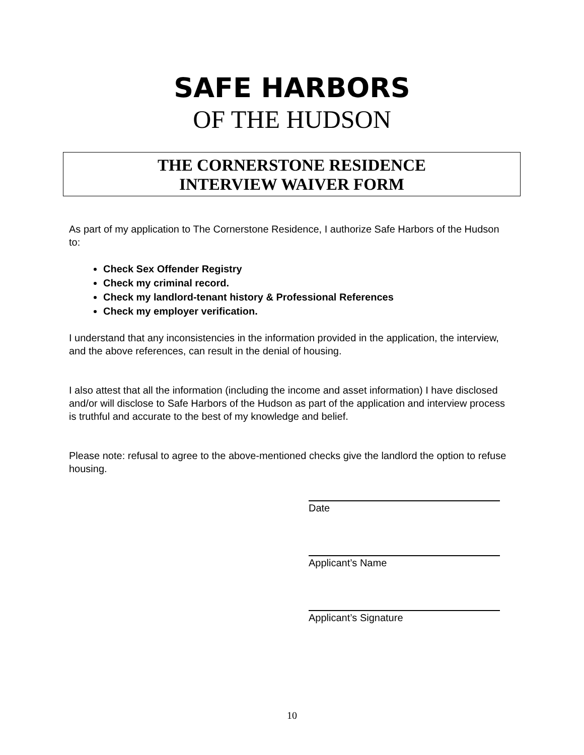SAFE HARBORS
OF THE HUDSON
THE CORNERSTONE RESIDENCE
INTERVIEW WAIVER FORM
As part of my application to The Cornerstone Residence, I authorize Safe Harbors of the Hudson to:
Check Sex Offender Registry
Check my criminal record.
Check my landlord-tenant history & Professional References
Check my employer verification.
I understand that any inconsistencies in the information provided in the application, the interview, and the above references, can result in the denial of housing.
I also attest that all the information (including the income and asset information) I have disclosed and/or will disclose to Safe Harbors of the Hudson as part of the application and interview process is truthful and accurate to the best of my knowledge and belief.
Please note: refusal to agree to the above-mentioned checks give the landlord the option to refuse housing.
Date
Applicant’s Name
Applicant’s Signature
10